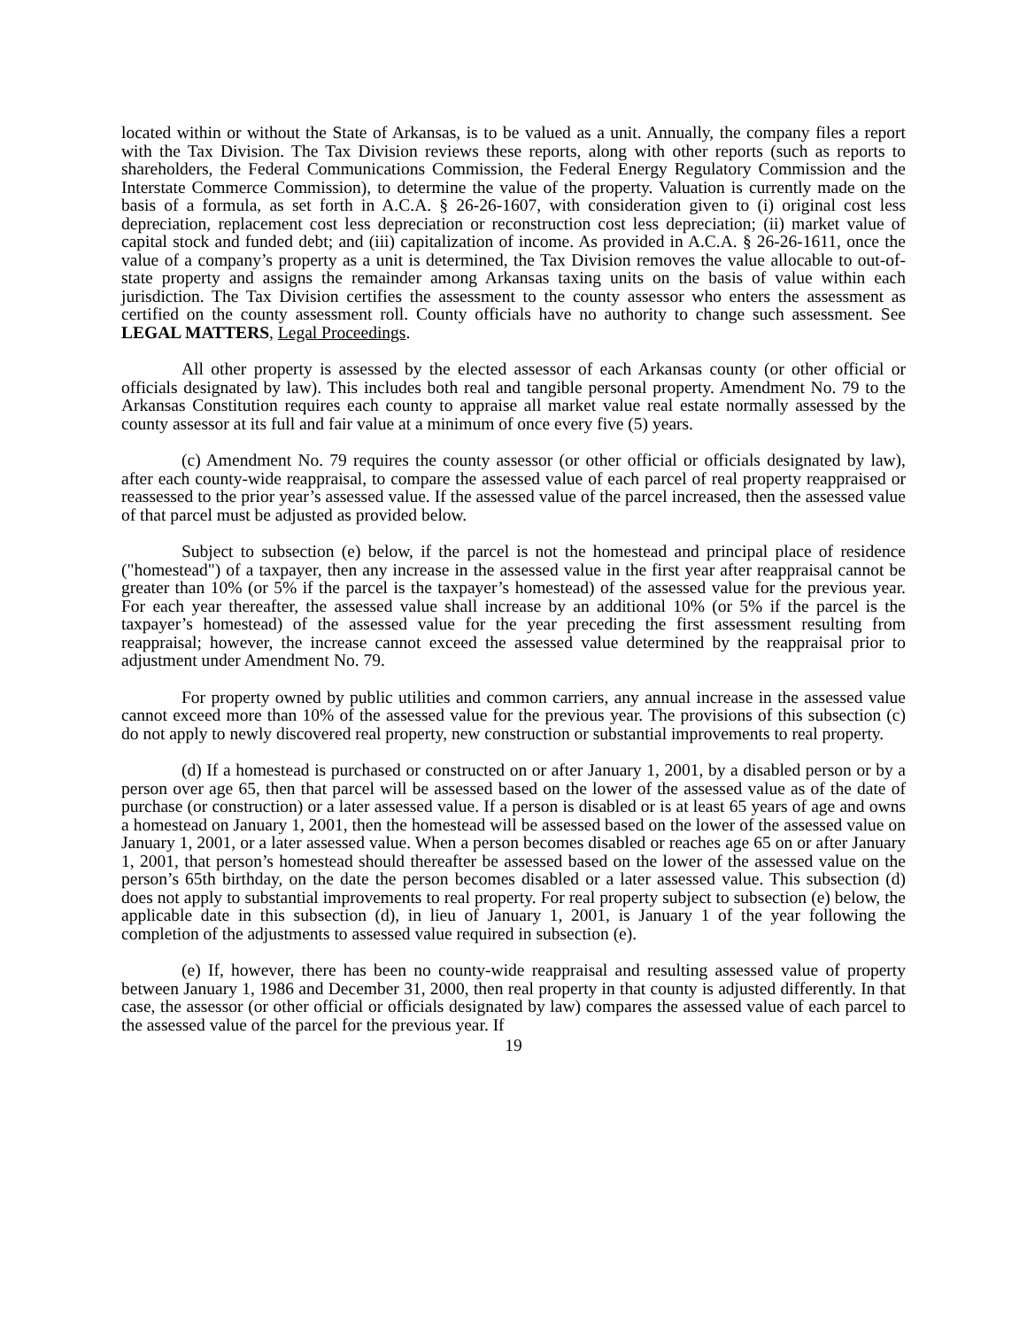located within or without the State of Arkansas, is to be valued as a unit. Annually, the company files a report with the Tax Division. The Tax Division reviews these reports, along with other reports (such as reports to shareholders, the Federal Communications Commission, the Federal Energy Regulatory Commission and the Interstate Commerce Commission), to determine the value of the property. Valuation is currently made on the basis of a formula, as set forth in A.C.A. § 26-26-1607, with consideration given to (i) original cost less depreciation, replacement cost less depreciation or reconstruction cost less depreciation; (ii) market value of capital stock and funded debt; and (iii) capitalization of income. As provided in A.C.A. § 26-26-1611, once the value of a company’s property as a unit is determined, the Tax Division removes the value allocable to out-of-state property and assigns the remainder among Arkansas taxing units on the basis of value within each jurisdiction. The Tax Division certifies the assessment to the county assessor who enters the assessment as certified on the county assessment roll. County officials have no authority to change such assessment. See LEGAL MATTERS, Legal Proceedings.
All other property is assessed by the elected assessor of each Arkansas county (or other official or officials designated by law). This includes both real and tangible personal property. Amendment No. 79 to the Arkansas Constitution requires each county to appraise all market value real estate normally assessed by the county assessor at its full and fair value at a minimum of once every five (5) years.
(c) Amendment No. 79 requires the county assessor (or other official or officials designated by law), after each county-wide reappraisal, to compare the assessed value of each parcel of real property reappraised or reassessed to the prior year’s assessed value. If the assessed value of the parcel increased, then the assessed value of that parcel must be adjusted as provided below.
Subject to subsection (e) below, if the parcel is not the homestead and principal place of residence ("homestead") of a taxpayer, then any increase in the assessed value in the first year after reappraisal cannot be greater than 10% (or 5% if the parcel is the taxpayer’s homestead) of the assessed value for the previous year. For each year thereafter, the assessed value shall increase by an additional 10% (or 5% if the parcel is the taxpayer’s homestead) of the assessed value for the year preceding the first assessment resulting from reappraisal; however, the increase cannot exceed the assessed value determined by the reappraisal prior to adjustment under Amendment No. 79.
For property owned by public utilities and common carriers, any annual increase in the assessed value cannot exceed more than 10% of the assessed value for the previous year. The provisions of this subsection (c) do not apply to newly discovered real property, new construction or substantial improvements to real property.
(d) If a homestead is purchased or constructed on or after January 1, 2001, by a disabled person or by a person over age 65, then that parcel will be assessed based on the lower of the assessed value as of the date of purchase (or construction) or a later assessed value. If a person is disabled or is at least 65 years of age and owns a homestead on January 1, 2001, then the homestead will be assessed based on the lower of the assessed value on January 1, 2001, or a later assessed value. When a person becomes disabled or reaches age 65 on or after January 1, 2001, that person’s homestead should thereafter be assessed based on the lower of the assessed value on the person’s 65th birthday, on the date the person becomes disabled or a later assessed value. This subsection (d) does not apply to substantial improvements to real property. For real property subject to subsection (e) below, the applicable date in this subsection (d), in lieu of January 1, 2001, is January 1 of the year following the completion of the adjustments to assessed value required in subsection (e).
(e) If, however, there has been no county-wide reappraisal and resulting assessed value of property between January 1, 1986 and December 31, 2000, then real property in that county is adjusted differently. In that case, the assessor (or other official or officials designated by law) compares the assessed value of each parcel to the assessed value of the parcel for the previous year. If
19